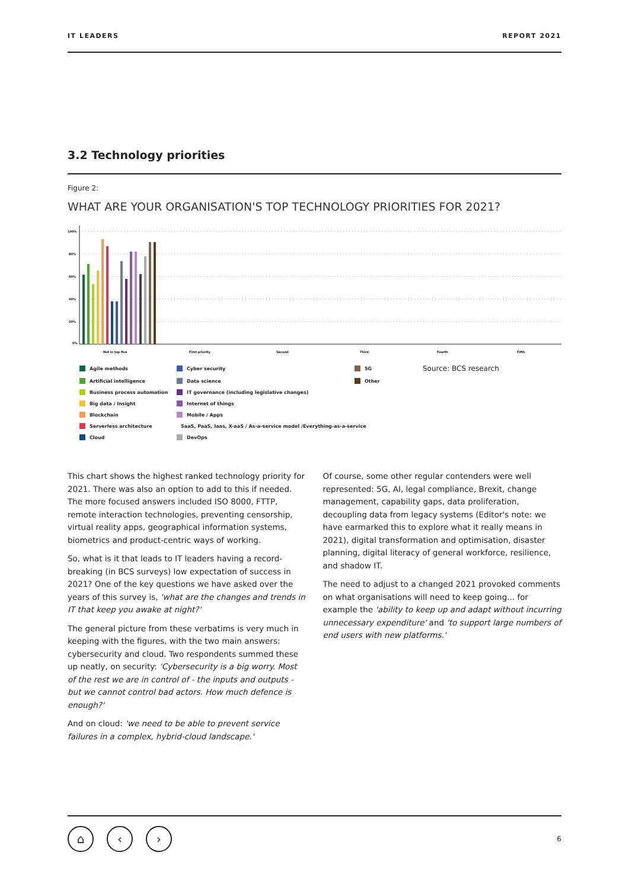IT LEADERS REPORT 2021
3.2 Technology priorities
Figure 2:
WHAT ARE YOUR ORGANISATION'S TOP TECHNOLOGY PRIORITIES FOR 2021?
100%
80%
60%
40%
20%
0%
Not in top five
First priority
Second
Third
Fourth
Fifth
Agile methods
Cyber security
5G
Source: BCS research
Artificial intelligence
Data science
Other
Business process automation
IT governance (including legislative changes)
Big data / Insight
Internet of things
Blockchain
Mobile / Apps
Serverless architecture
SaaS, PaaS, Iaas, X-aaS / As-a-service model /Everything-as-a-service
Cloud
DevOps
This chart shows the highest ranked technology priority for 2021. There was also an option to add to this if needed. The more focused answers included ISO 8000, FTTP, remote interaction technologies, preventing censorship, virtual reality apps, geographical information systems, biometrics and product-centric ways of working.
So, what is it that leads to IT leaders having a record-breaking (in BCS surveys) low expectation of success in 2021? One of the key questions we have asked over the years of this survey is, 'what are the changes and trends in IT that keep you awake at night?'
The general picture from these verbatims is very much in keeping with the figures, with the two main answers: cybersecurity and cloud. Two respondents summed these up neatly, on security: 'Cybersecurity is a big worry. Most of the rest we are in control of - the inputs and outputs - but we cannot control bad actors. How much defence is enough?'
And on cloud: 'we need to be able to prevent service failures in a complex, hybrid-cloud landscape.'
Of course, some other regular contenders were well represented: 5G, AI, legal compliance, Brexit, change management, capability gaps, data proliferation, decoupling data from legacy systems (Editor's note: we have earmarked this to explore what it really means in 2021), digital transformation and optimisation, disaster planning, digital literacy of general workforce, resilience, and shadow IT.
The need to adjust to a changed 2021 provoked comments on what organisations will need to keep going... for example the 'ability to keep up and adapt without incurring unnecessary expenditure' and 'to support large numbers of end users with new platforms.'
⌂ ‹ › 6